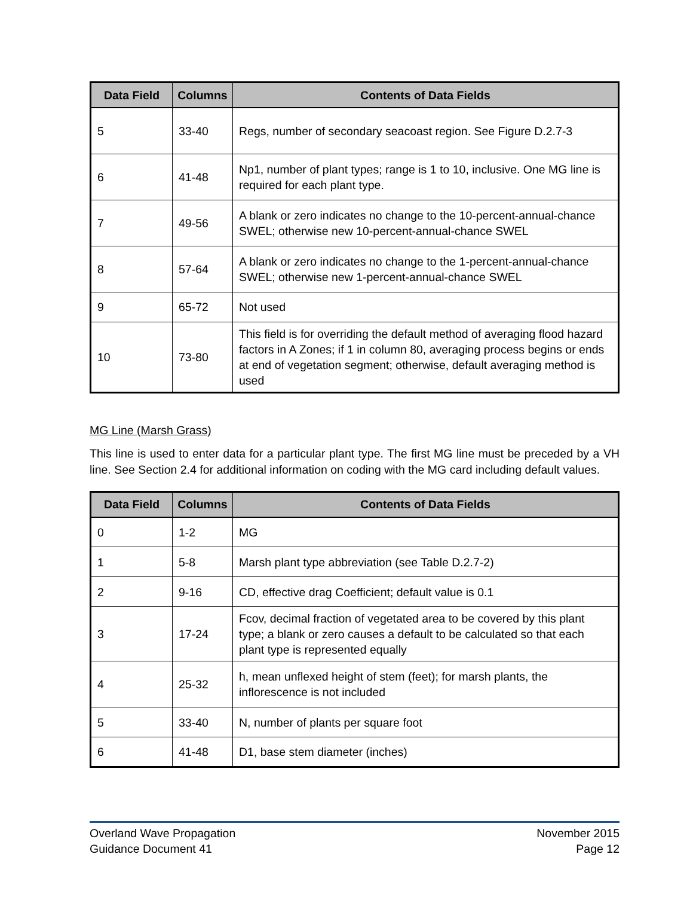| Data Field | Columns | Contents of Data Fields |
| --- | --- | --- |
| 5 | 33-40 | Regs, number of secondary seacoast region. See Figure D.2.7-3 |
| 6 | 41-48 | Np1, number of plant types; range is 1 to 10, inclusive. One MG line is required for each plant type. |
| 7 | 49-56 | A blank or zero indicates no change to the 10-percent-annual-chance SWEL; otherwise new 10-percent-annual-chance SWEL |
| 8 | 57-64 | A blank or zero indicates no change to the 1-percent-annual-chance SWEL; otherwise new 1-percent-annual-chance SWEL |
| 9 | 65-72 | Not used |
| 10 | 73-80 | This field is for overriding the default method of averaging flood hazard factors in A Zones; if 1 in column 80, averaging process begins or ends at end of vegetation segment; otherwise, default averaging method is used |
MG Line (Marsh Grass)
This line is used to enter data for a particular plant type. The first MG line must be preceded by a VH line. See Section 2.4 for additional information on coding with the MG card including default values.
| Data Field | Columns | Contents of Data Fields |
| --- | --- | --- |
| 0 | 1-2 | MG |
| 1 | 5-8 | Marsh plant type abbreviation (see Table D.2.7-2) |
| 2 | 9-16 | CD, effective drag Coefficient; default value is 0.1 |
| 3 | 17-24 | Fcov, decimal fraction of vegetated area to be covered by this plant type; a blank or zero causes a default to be calculated so that each plant type is represented equally |
| 4 | 25-32 | h, mean unflexed height of stem (feet); for marsh plants, the inflorescence is not included |
| 5 | 33-40 | N, number of plants per square foot |
| 6 | 41-48 | D1, base stem diameter (inches) |
Overland Wave Propagation
Guidance Document 41
November 2015
Page 12